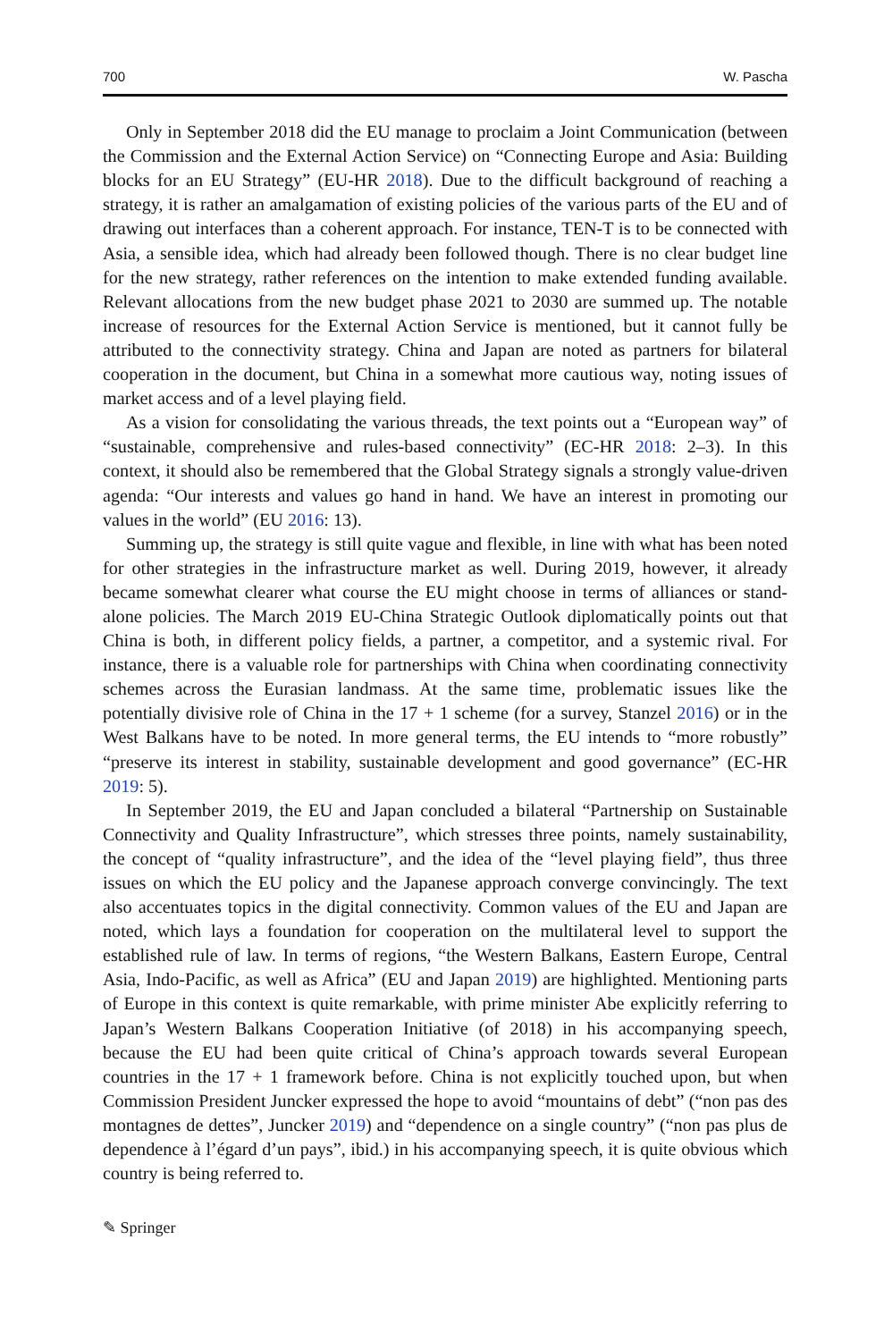700 W. Pascha
Only in September 2018 did the EU manage to proclaim a Joint Communication (between the Commission and the External Action Service) on “Connecting Europe and Asia: Building blocks for an EU Strategy” (EU-HR 2018). Due to the difficult background of reaching a strategy, it is rather an amalgamation of existing policies of the various parts of the EU and of drawing out interfaces than a coherent approach. For instance, TEN-T is to be connected with Asia, a sensible idea, which had already been followed though. There is no clear budget line for the new strategy, rather references on the intention to make extended funding available. Relevant allocations from the new budget phase 2021 to 2030 are summed up. The notable increase of resources for the External Action Service is mentioned, but it cannot fully be attributed to the connectivity strategy. China and Japan are noted as partners for bilateral cooperation in the document, but China in a somewhat more cautious way, noting issues of market access and of a level playing field.
As a vision for consolidating the various threads, the text points out a “European way” of “sustainable, comprehensive and rules-based connectivity” (EC-HR 2018: 2–3). In this context, it should also be remembered that the Global Strategy signals a strongly value-driven agenda: “Our interests and values go hand in hand. We have an interest in promoting our values in the world” (EU 2016: 13).
Summing up, the strategy is still quite vague and flexible, in line with what has been noted for other strategies in the infrastructure market as well. During 2019, however, it already became somewhat clearer what course the EU might choose in terms of alliances or stand-alone policies. The March 2019 EU-China Strategic Outlook diplomatically points out that China is both, in different policy fields, a partner, a competitor, and a systemic rival. For instance, there is a valuable role for partnerships with China when coordinating connectivity schemes across the Eurasian landmass. At the same time, problematic issues like the potentially divisive role of China in the 17 + 1 scheme (for a survey, Stanzel 2016) or in the West Balkans have to be noted. In more general terms, the EU intends to “more robustly” “preserve its interest in stability, sustainable development and good governance” (EC-HR 2019: 5).
In September 2019, the EU and Japan concluded a bilateral “Partnership on Sustainable Connectivity and Quality Infrastructure”, which stresses three points, namely sustainability, the concept of “quality infrastructure”, and the idea of the “level playing field”, thus three issues on which the EU policy and the Japanese approach converge convincingly. The text also accentuates topics in the digital connectivity. Common values of the EU and Japan are noted, which lays a foundation for cooperation on the multilateral level to support the established rule of law. In terms of regions, “the Western Balkans, Eastern Europe, Central Asia, Indo-Pacific, as well as Africa” (EU and Japan 2019) are highlighted. Mentioning parts of Europe in this context is quite remarkable, with prime minister Abe explicitly referring to Japan’s Western Balkans Cooperation Initiative (of 2018) in his accompanying speech, because the EU had been quite critical of China’s approach towards several European countries in the 17 + 1 framework before. China is not explicitly touched upon, but when Commission President Juncker expressed the hope to avoid “mountains of debt” (“non pas des montagnes de dettes”, Juncker 2019) and “dependence on a single country” (“non pas plus de dependence à l’égard d’un pays”, ibid.) in his accompanying speech, it is quite obvious which country is being referred to.
✎ Springer